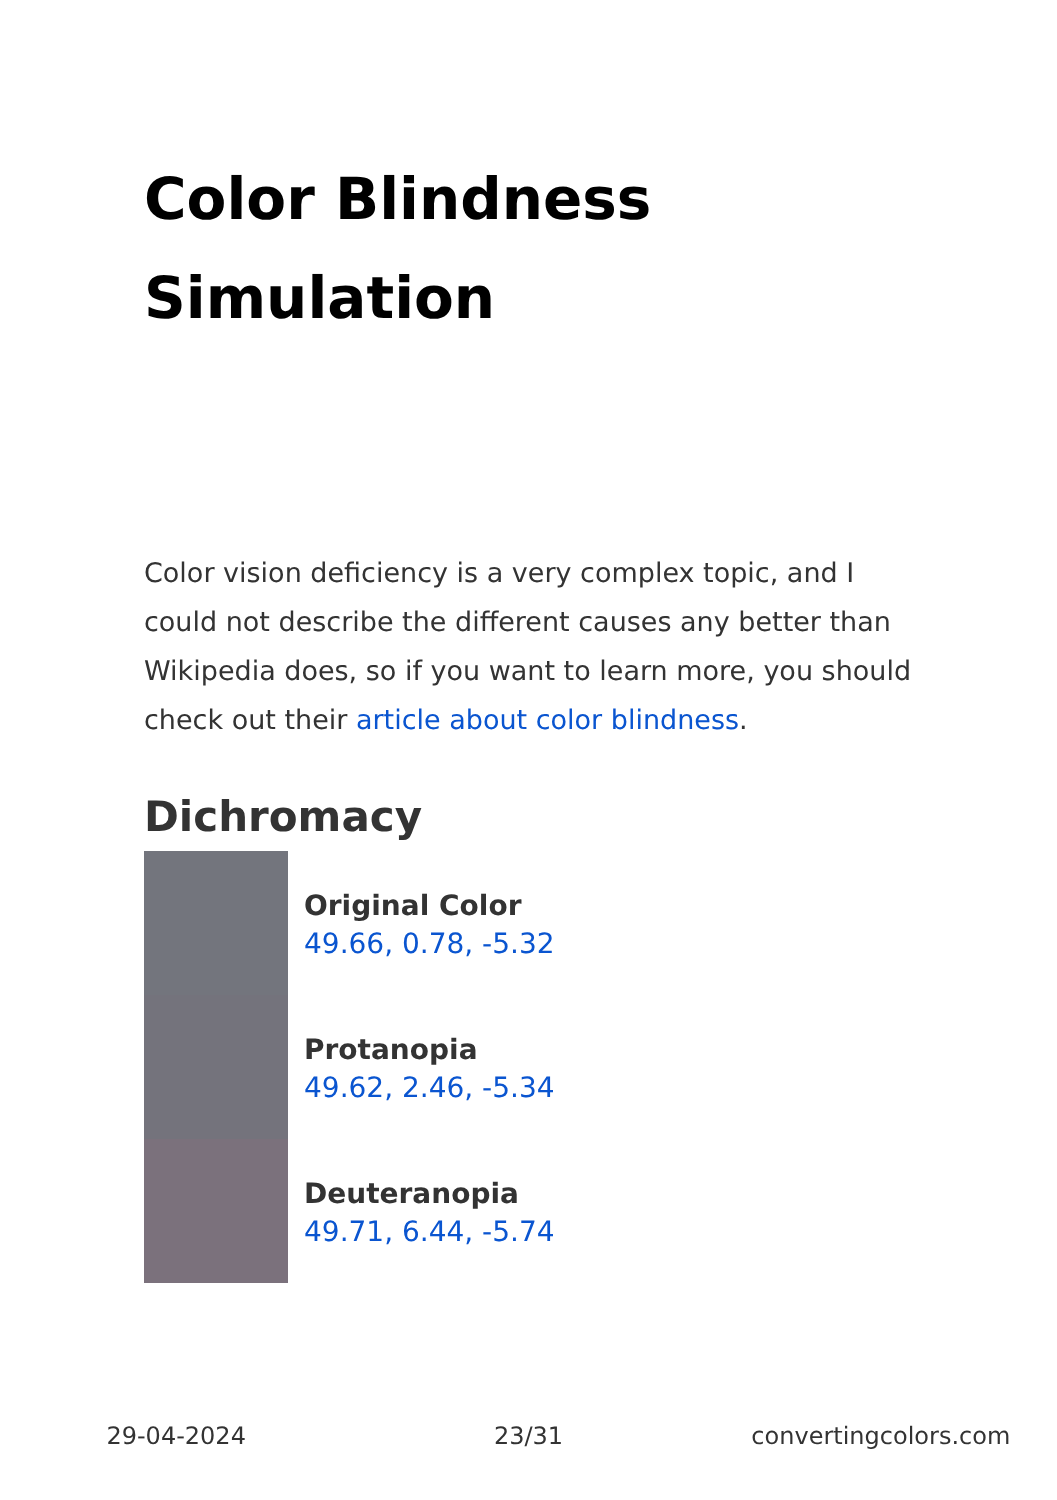Color Blindness Simulation
Color vision deficiency is a very complex topic, and I could not describe the different causes any better than Wikipedia does, so if you want to learn more, you should check out their article about color blindness.
Dichromacy
Original Color
49.66, 0.78, -5.32
Protanopia
49.62, 2.46, -5.34
Deuteranopia
49.71, 6.44, -5.74
29-04-2024 23/31 convertingcolors.com